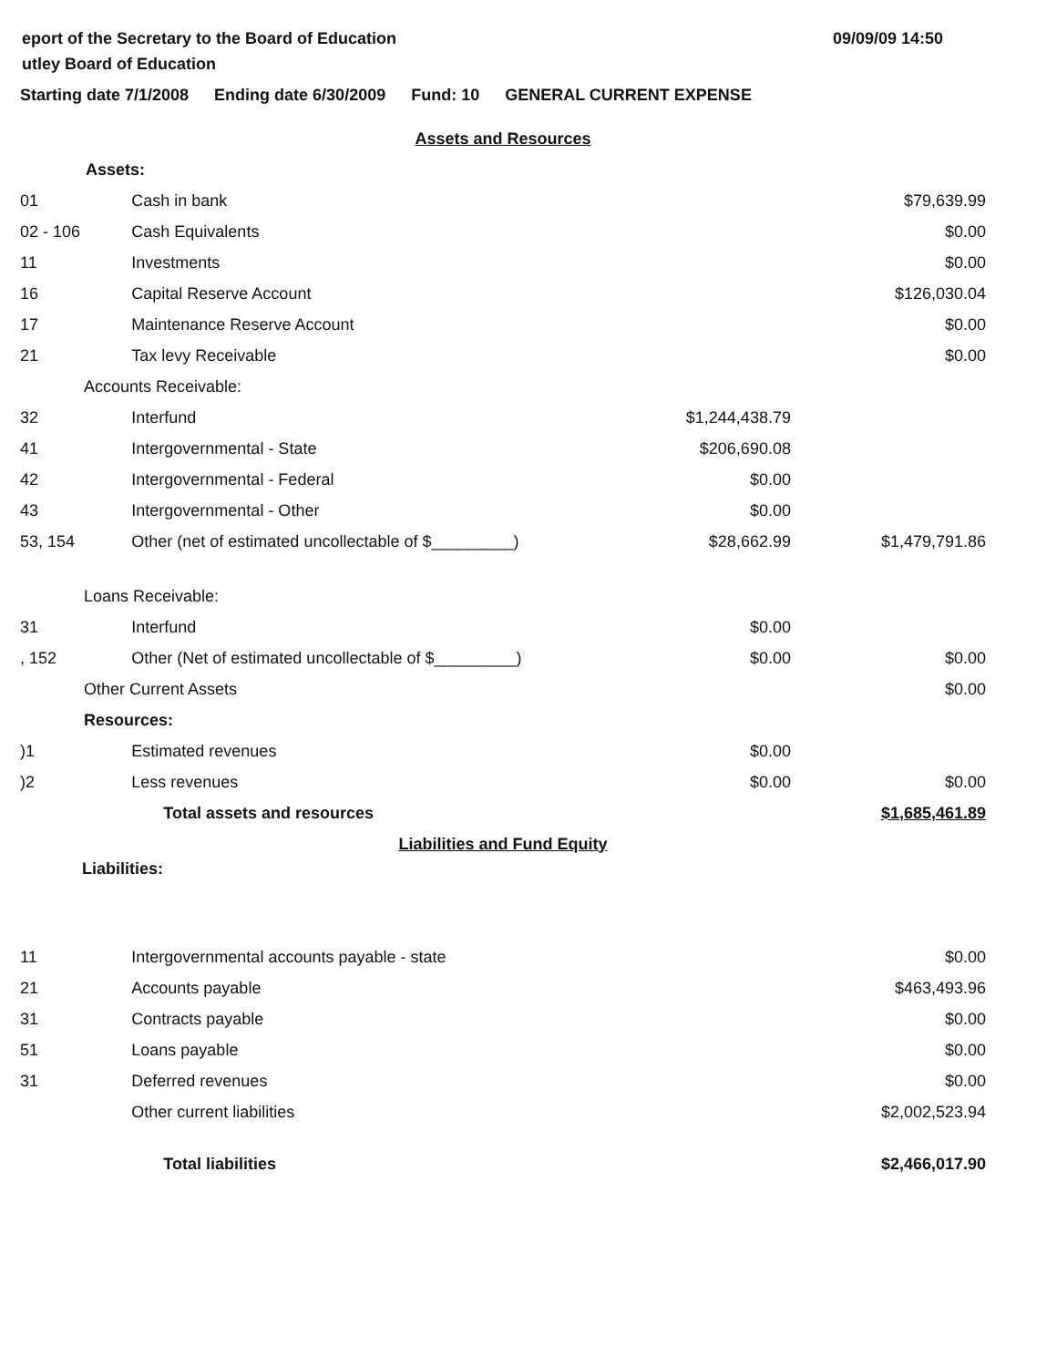eport of the Secretary to the Board of Education
utley Board of Education
09/09/09 14:50
Starting date 7/1/2008 Ending date 6/30/2009 Fund: 10 GENERAL CURRENT EXPENSE
| Assets and Resources | | | |
| Assets: | | | |
| 01 | Cash in bank | | $79,639.99 |
| 02 - 106 | Cash Equivalents | | $0.00 |
| 11 | Investments | | $0.00 |
| 16 | Capital Reserve Account | | $126,030.04 |
| 17 | Maintenance Reserve Account | | $0.00 |
| 21 | Tax levy Receivable | | $0.00 |
| Accounts Receivable: | | | |
| 32 | Interfund | $1,244,438.79 | |
| 41 | Intergovernmental - State | $206,690.08 | |
| 42 | Intergovernmental - Federal | $0.00 | |
| 43 | Intergovernmental - Other | $0.00 | |
| 53, 154 | Other (net of estimated uncollectable of $_________) | $28,662.99 | $1,479,791.86 |
| Loans Receivable: | | | |
| 31 | Interfund | $0.00 | |
| , 152 | Other (Net of estimated uncollectable of $_________) | $0.00 | $0.00 |
| Other Current Assets | | | $0.00 |
| Resources: | | | |
| )1 | Estimated revenues | $0.00 | |
| )2 | Less revenues | $0.00 | $0.00 |
| | Total assets and resources | | $1,685,461.89 |
| Liabilities and Fund Equity | | | |
| Liabilities: | | | |
| 11 | Intergovernmental accounts payable - state | | $0.00 |
| 21 | Accounts payable | | $463,493.96 |
| 31 | Contracts payable | | $0.00 |
| 51 | Loans payable | | $0.00 |
| 31 | Deferred revenues | | $0.00 |
| | Other current liabilities | | $2,002,523.94 |
| | Total liabilities | | $2,466,017.90 |